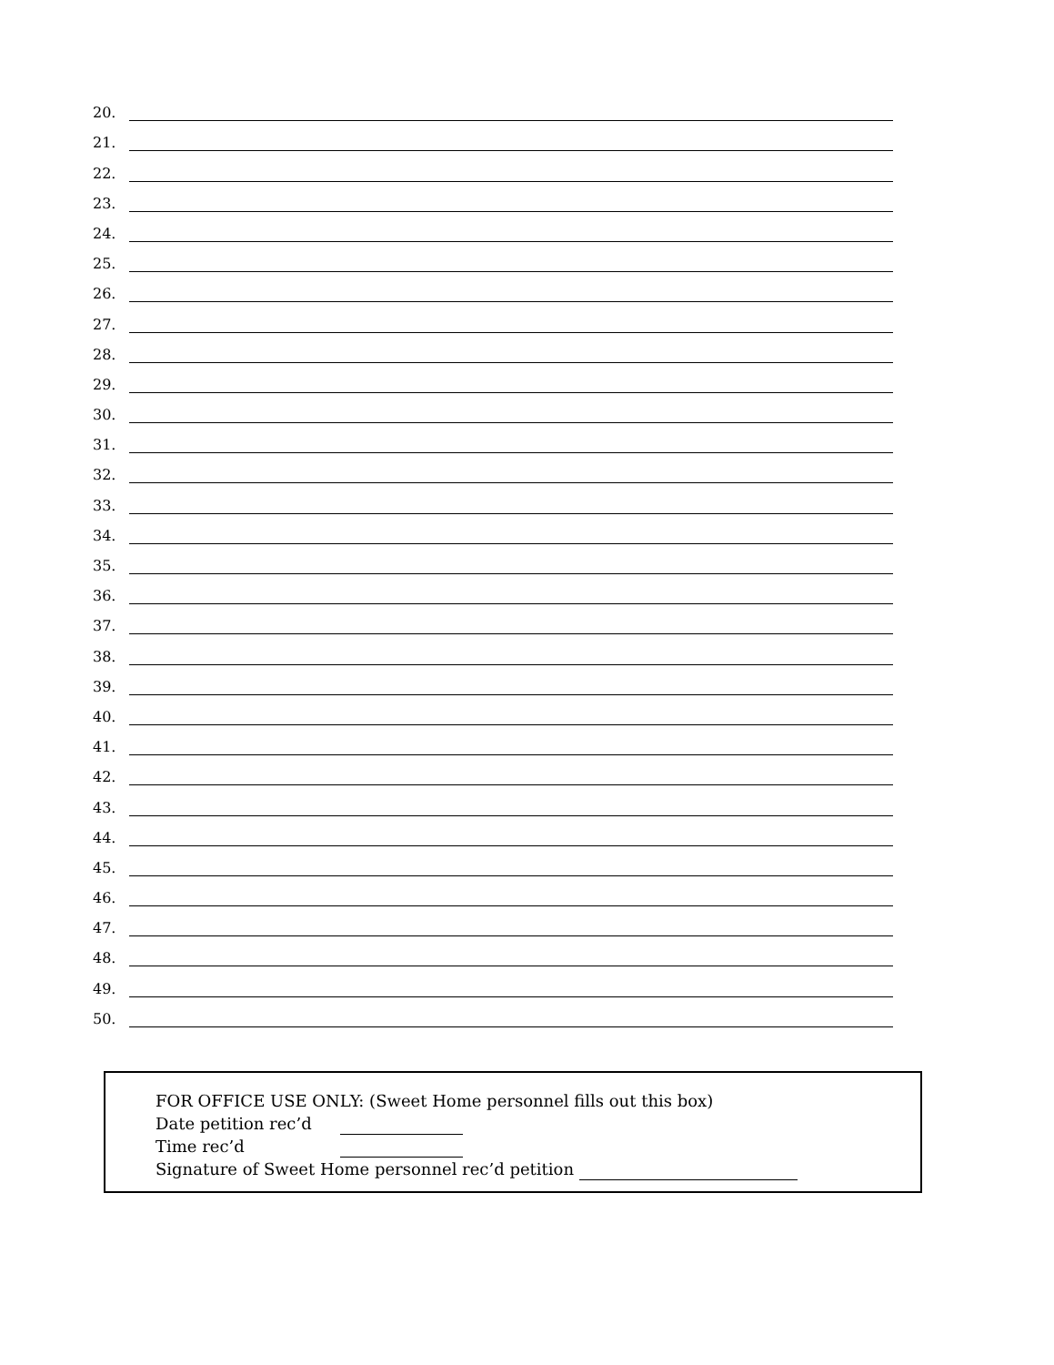20.
21.
22.
23.
24.
25.
26.
27.
28.
29.
30.
31.
32.
33.
34.
35.
36.
37.
38.
39.
40.
41.
42.
43.
44.
45.
46.
47.
48.
49.
50.
FOR OFFICE USE ONLY: (Sweet Home personnel fills out this box)
Date petition rec’d
Time rec’d
Signature of Sweet Home personnel rec’d petition